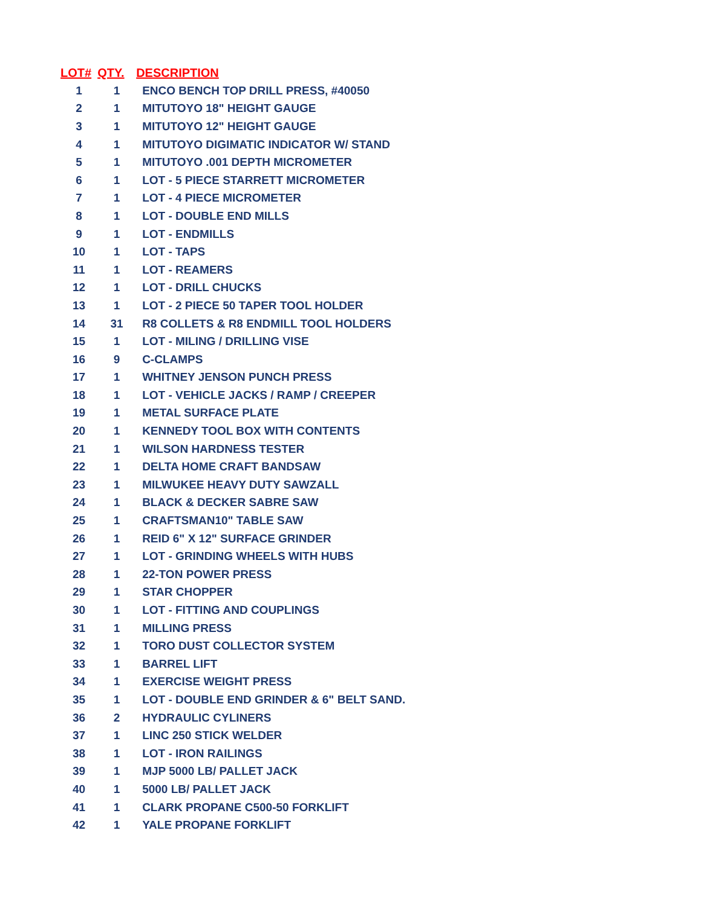| LOT# | QTY. | DESCRIPTION |
| --- | --- | --- |
| 1 | 1 | ENCO BENCH TOP DRILL PRESS, #40050 |
| 2 | 1 | MITUTOYO 18" HEIGHT GAUGE |
| 3 | 1 | MITUTOYO 12" HEIGHT GAUGE |
| 4 | 1 | MITUTOYO DIGIMATIC INDICATOR W/ STAND |
| 5 | 1 | MITUTOYO .001 DEPTH MICROMETER |
| 6 | 1 | LOT - 5 PIECE STARRETT MICROMETER |
| 7 | 1 | LOT - 4 PIECE MICROMETER |
| 8 | 1 | LOT - DOUBLE END MILLS |
| 9 | 1 | LOT - ENDMILLS |
| 10 | 1 | LOT - TAPS |
| 11 | 1 | LOT - REAMERS |
| 12 | 1 | LOT - DRILL CHUCKS |
| 13 | 1 | LOT - 2 PIECE 50 TAPER TOOL HOLDER |
| 14 | 31 | R8 COLLETS & R8 ENDMILL TOOL HOLDERS |
| 15 | 1 | LOT - MILING / DRILLING VISE |
| 16 | 9 | C-CLAMPS |
| 17 | 1 | WHITNEY JENSON PUNCH PRESS |
| 18 | 1 | LOT - VEHICLE JACKS / RAMP / CREEPER |
| 19 | 1 | METAL SURFACE PLATE |
| 20 | 1 | KENNEDY TOOL BOX WITH CONTENTS |
| 21 | 1 | WILSON HARDNESS TESTER |
| 22 | 1 | DELTA HOME CRAFT BANDSAW |
| 23 | 1 | MILWUKEE HEAVY DUTY SAWZALL |
| 24 | 1 | BLACK & DECKER SABRE SAW |
| 25 | 1 | CRAFTSMAN10" TABLE SAW |
| 26 | 1 | REID 6" X 12" SURFACE GRINDER |
| 27 | 1 | LOT - GRINDING WHEELS WITH HUBS |
| 28 | 1 | 22-TON POWER PRESS |
| 29 | 1 | STAR CHOPPER |
| 30 | 1 | LOT - FITTING AND COUPLINGS |
| 31 | 1 | MILLING PRESS |
| 32 | 1 | TORO DUST COLLECTOR SYSTEM |
| 33 | 1 | BARREL LIFT |
| 34 | 1 | EXERCISE WEIGHT PRESS |
| 35 | 1 | LOT - DOUBLE END GRINDER & 6" BELT SAND. |
| 36 | 2 | HYDRAULIC CYLINERS |
| 37 | 1 | LINC 250 STICK WELDER |
| 38 | 1 | LOT - IRON RAILINGS |
| 39 | 1 | MJP 5000 LB/ PALLET JACK |
| 40 | 1 | 5000 LB/ PALLET JACK |
| 41 | 1 | CLARK PROPANE C500-50 FORKLIFT |
| 42 | 1 | YALE PROPANE FORKLIFT |